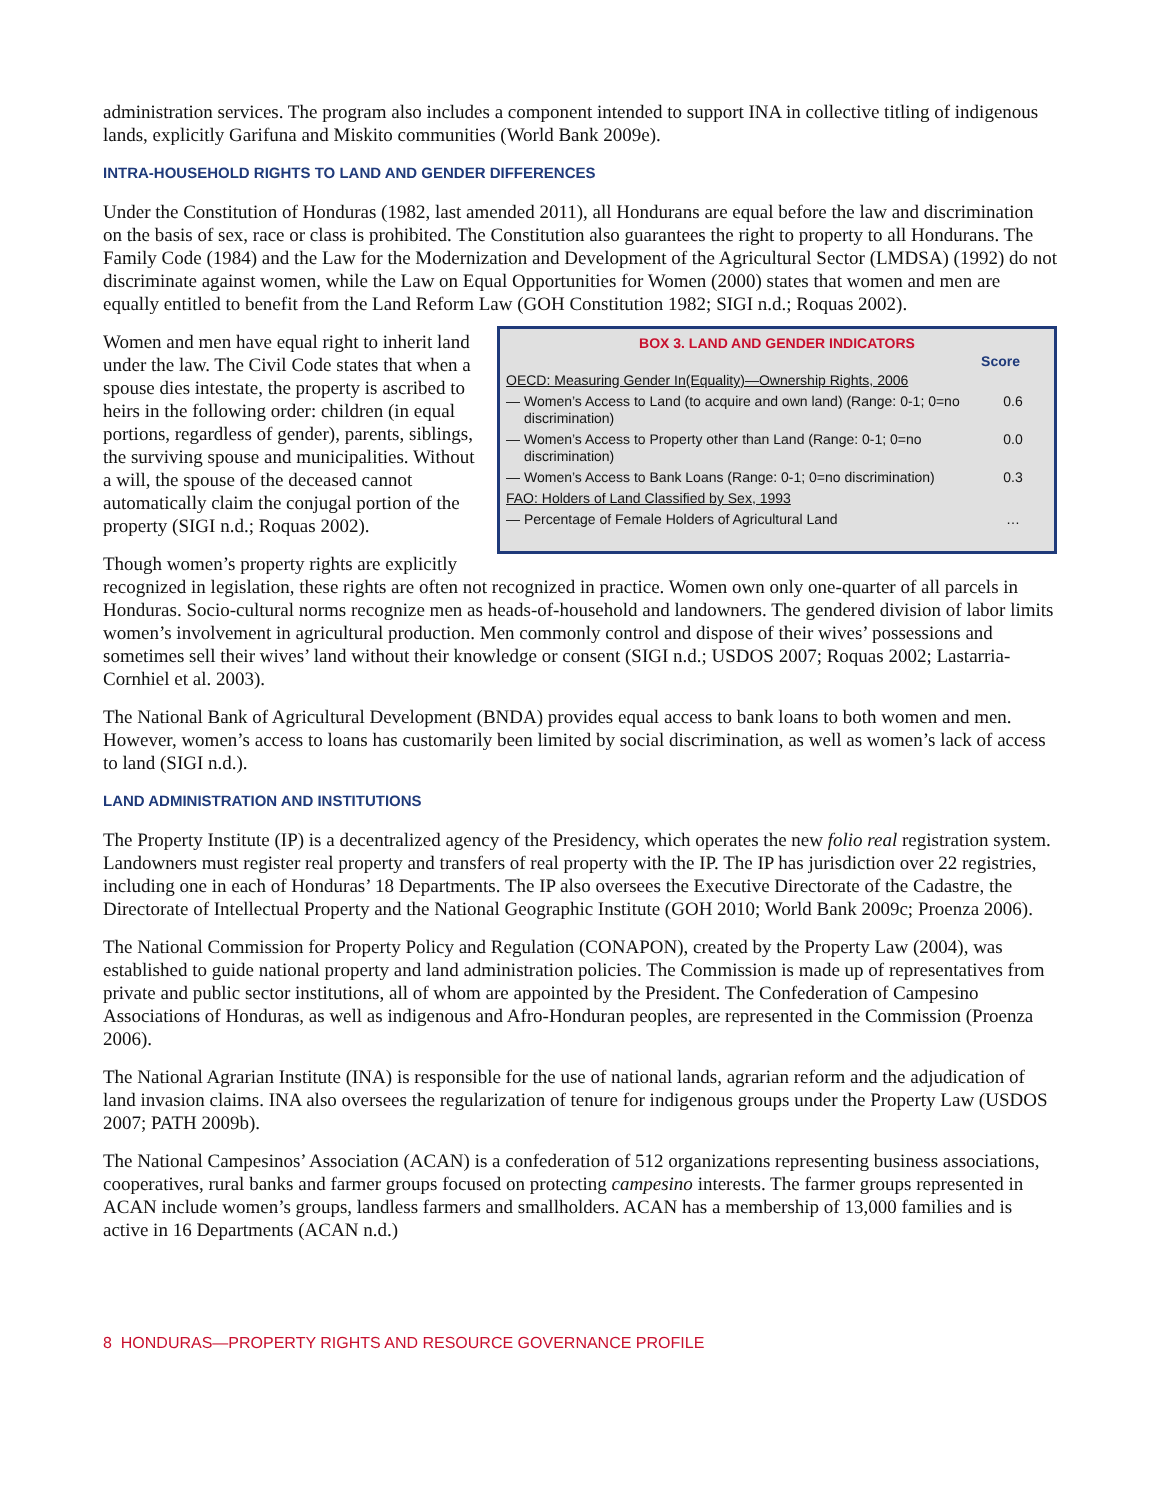administration services. The program also includes a component intended to support INA in collective titling of indigenous lands, explicitly Garifuna and Miskito communities (World Bank 2009e).
INTRA-HOUSEHOLD RIGHTS TO LAND AND GENDER DIFFERENCES
Under the Constitution of Honduras (1982, last amended 2011), all Hondurans are equal before the law and discrimination on the basis of sex, race or class is prohibited. The Constitution also guarantees the right to property to all Hondurans. The Family Code (1984) and the Law for the Modernization and Development of the Agricultural Sector (LMDSA) (1992) do not discriminate against women, while the Law on Equal Opportunities for Women (2000) states that women and men are equally entitled to benefit from the Land Reform Law (GOH Constitution 1982; SIGI n.d.; Roquas 2002).
BOX 3. LAND AND GENDER INDICATORS
| Score | | |
| --- | --- | --- |
| OECD: Measuring Gender In(Equality)—Ownership Rights, 2006 | | |
| — | Women’s Access to Land (to acquire and own land) (Range: 0-1; 0=no discrimination) | 0.6 |
| — | Women’s Access to Property other than Land (Range: 0-1; 0=no discrimination) | 0.0 |
| — | Women’s Access to Bank Loans (Range: 0-1; 0=no discrimination) | 0.3 |
| FAO: Holders of Land Classified by Sex, 1993 | | |
| — | Percentage of Female Holders of Agricultural Land | … |
Women and men have equal right to inherit land under the law. The Civil Code states that when a spouse dies intestate, the property is ascribed to heirs in the following order: children (in equal portions, regardless of gender), parents, siblings, the surviving spouse and municipalities. Without a will, the spouse of the deceased cannot automatically claim the conjugal portion of the property (SIGI n.d.; Roquas 2002).
Though women’s property rights are explicitly recognized in legislation, these rights are often not recognized in practice. Women own only one-quarter of all parcels in Honduras. Socio-cultural norms recognize men as heads-of-household and landowners. The gendered division of labor limits women’s involvement in agricultural production. Men commonly control and dispose of their wives’ possessions and sometimes sell their wives’ land without their knowledge or consent (SIGI n.d.; USDOS 2007; Roquas 2002; Lastarria-Cornhiel et al. 2003).
The National Bank of Agricultural Development (BNDA) provides equal access to bank loans to both women and men. However, women’s access to loans has customarily been limited by social discrimination, as well as women’s lack of access to land (SIGI n.d.).
LAND ADMINISTRATION AND INSTITUTIONS
The Property Institute (IP) is a decentralized agency of the Presidency, which operates the new folio real registration system. Landowners must register real property and transfers of real property with the IP. The IP has jurisdiction over 22 registries, including one in each of Honduras’ 18 Departments. The IP also oversees the Executive Directorate of the Cadastre, the Directorate of Intellectual Property and the National Geographic Institute (GOH 2010; World Bank 2009c; Proenza 2006).
The National Commission for Property Policy and Regulation (CONAPON), created by the Property Law (2004), was established to guide national property and land administration policies. The Commission is made up of representatives from private and public sector institutions, all of whom are appointed by the President. The Confederation of Campesino Associations of Honduras, as well as indigenous and Afro-Honduran peoples, are represented in the Commission (Proenza 2006).
The National Agrarian Institute (INA) is responsible for the use of national lands, agrarian reform and the adjudication of land invasion claims. INA also oversees the regularization of tenure for indigenous groups under the Property Law (USDOS 2007; PATH 2009b).
The National Campesinos’ Association (ACAN) is a confederation of 512 organizations representing business associations, cooperatives, rural banks and farmer groups focused on protecting campesino interests. The farmer groups represented in ACAN include women’s groups, landless farmers and smallholders. ACAN has a membership of 13,000 families and is active in 16 Departments (ACAN n.d.)
8 HONDURAS—PROPERTY RIGHTS AND RESOURCE GOVERNANCE PROFILE